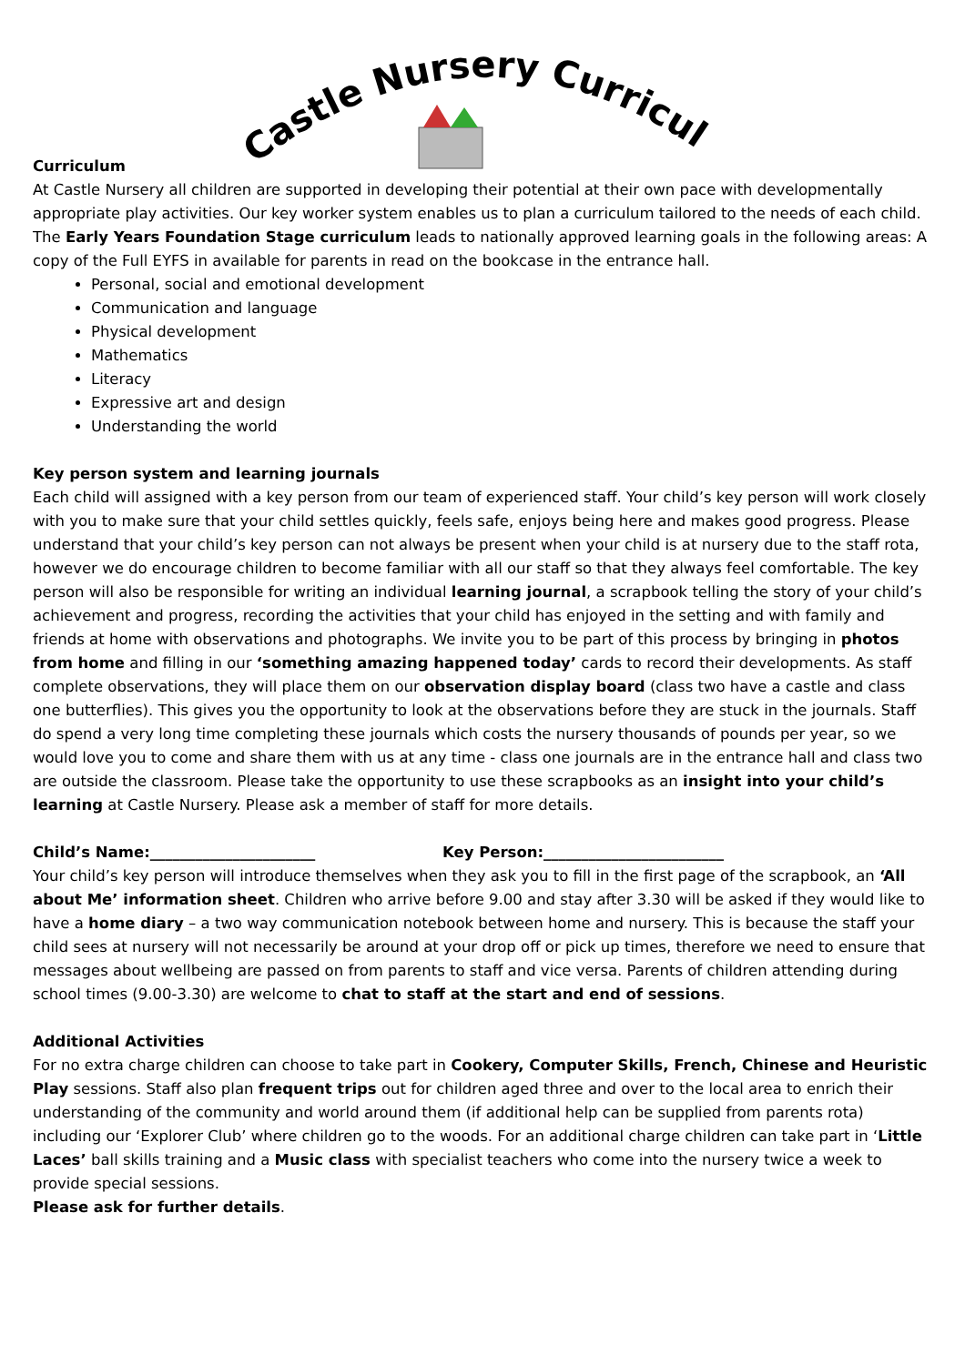Castle Nursery Curriculum
Curriculum
At Castle Nursery all children are supported in developing their potential at their own pace with developmentally appropriate play activities. Our key worker system enables us to plan a curriculum tailored to the needs of each child. The Early Years Foundation Stage curriculum leads to nationally approved learning goals in the following areas: A copy of the Full EYFS in available for parents in read on the bookcase in the entrance hall.
Personal, social and emotional development
Communication and language
Physical development
Mathematics
Literacy
Expressive art and design
Understanding the world
Key person system and learning journals
Each child will assigned with a key person from our team of experienced staff. Your child’s key person will work closely with you to make sure that your child settles quickly, feels safe, enjoys being here and makes good progress. Please understand that your child’s key person can not always be present when your child is at nursery due to the staff rota, however we do encourage children to become familiar with all our staff so that they always feel comfortable. The key person will also be responsible for writing an individual learning journal, a scrapbook telling the story of your child’s achievement and progress, recording the activities that your child has enjoyed in the setting and with family and friends at home with observations and photographs. We invite you to be part of this process by bringing in photos from home and filling in our ‘something amazing happened today’ cards to record their developments. As staff complete observations, they will place them on our observation display board (class two have a castle and class one butterflies). This gives you the opportunity to look at the observations before they are stuck in the journals. Staff do spend a very long time completing these journals which costs the nursery thousands of pounds per year, so we would love you to come and share them with us at any time - class one journals are in the entrance hall and class two are outside the classroom. Please take the opportunity to use these scrapbooks as an insight into your child’s learning at Castle Nursery. Please ask a member of staff for more details.
Child’s Name:______________________ Key Person:________________________
Your child’s key person will introduce themselves when they ask you to fill in the first page of the scrapbook, an ‘All about Me’ information sheet. Children who arrive before 9.00 and stay after 3.30 will be asked if they would like to have a home diary – a two way communication notebook between home and nursery. This is because the staff your child sees at nursery will not necessarily be around at your drop off or pick up times, therefore we need to ensure that messages about wellbeing are passed on from parents to staff and vice versa. Parents of children attending during school times (9.00-3.30) are welcome to chat to staff at the start and end of sessions.
Additional Activities
For no extra charge children can choose to take part in Cookery, Computer Skills, French, Chinese and Heuristic Play sessions. Staff also plan frequent trips out for children aged three and over to the local area to enrich their understanding of the community and world around them (if additional help can be supplied from parents rota) including our ‘Explorer Club’ where children go to the woods. For an additional charge children can take part in ‘Little Laces’ ball skills training and a Music class with specialist teachers who come into the nursery twice a week to provide special sessions.
Please ask for further details.